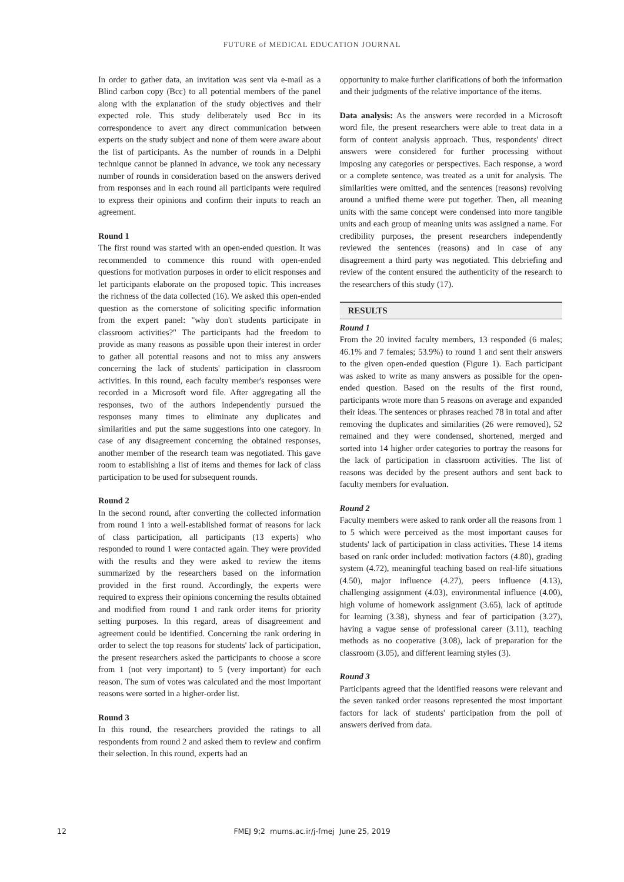FUTURE of MEDICAL EDUCATION JOURNAL
In order to gather data, an invitation was sent via e-mail as a Blind carbon copy (Bcc) to all potential members of the panel along with the explanation of the study objectives and their expected role. This study deliberately used Bcc in its correspondence to avert any direct communication between experts on the study subject and none of them were aware about the list of participants. As the number of rounds in a Delphi technique cannot be planned in advance, we took any necessary number of rounds in consideration based on the answers derived from responses and in each round all participants were required to express their opinions and confirm their inputs to reach an agreement.
Round 1
The first round was started with an open-ended question. It was recommended to commence this round with open-ended questions for motivation purposes in order to elicit responses and let participants elaborate on the proposed topic. This increases the richness of the data collected (16). We asked this open-ended question as the cornerstone of soliciting specific information from the expert panel: "why don't students participate in classroom activities?" The participants had the freedom to provide as many reasons as possible upon their interest in order to gather all potential reasons and not to miss any answers concerning the lack of students' participation in classroom activities. In this round, each faculty member's responses were recorded in a Microsoft word file. After aggregating all the responses, two of the authors independently pursued the responses many times to eliminate any duplicates and similarities and put the same suggestions into one category. In case of any disagreement concerning the obtained responses, another member of the research team was negotiated. This gave room to establishing a list of items and themes for lack of class participation to be used for subsequent rounds.
Round 2
In the second round, after converting the collected information from round 1 into a well-established format of reasons for lack of class participation, all participants (13 experts) who responded to round 1 were contacted again. They were provided with the results and they were asked to review the items summarized by the researchers based on the information provided in the first round. Accordingly, the experts were required to express their opinions concerning the results obtained and modified from round 1 and rank order items for priority setting purposes. In this regard, areas of disagreement and agreement could be identified. Concerning the rank ordering in order to select the top reasons for students' lack of participation, the present researchers asked the participants to choose a score from 1 (not very important) to 5 (very important) for each reason. The sum of votes was calculated and the most important reasons were sorted in a higher-order list.
Round 3
In this round, the researchers provided the ratings to all respondents from round 2 and asked them to review and confirm their selection. In this round, experts had an
opportunity to make further clarifications of both the information and their judgments of the relative importance of the items.
Data analysis: As the answers were recorded in a Microsoft word file, the present researchers were able to treat data in a form of content analysis approach. Thus, respondents' direct answers were considered for further processing without imposing any categories or perspectives. Each response, a word or a complete sentence, was treated as a unit for analysis. The similarities were omitted, and the sentences (reasons) revolving around a unified theme were put together. Then, all meaning units with the same concept were condensed into more tangible units and each group of meaning units was assigned a name. For credibility purposes, the present researchers independently reviewed the sentences (reasons) and in case of any disagreement a third party was negotiated. This debriefing and review of the content ensured the authenticity of the research to the researchers of this study (17).
RESULTS
Round 1
From the 20 invited faculty members, 13 responded (6 males; 46.1% and 7 females; 53.9%) to round 1 and sent their answers to the given open-ended question (Figure 1). Each participant was asked to write as many answers as possible for the open-ended question. Based on the results of the first round, participants wrote more than 5 reasons on average and expanded their ideas. The sentences or phrases reached 78 in total and after removing the duplicates and similarities (26 were removed), 52 remained and they were condensed, shortened, merged and sorted into 14 higher order categories to portray the reasons for the lack of participation in classroom activities. The list of reasons was decided by the present authors and sent back to faculty members for evaluation.
Round 2
Faculty members were asked to rank order all the reasons from 1 to 5 which were perceived as the most important causes for students' lack of participation in class activities. These 14 items based on rank order included: motivation factors (4.80), grading system (4.72), meaningful teaching based on real-life situations (4.50), major influence (4.27), peers influence (4.13), challenging assignment (4.03), environmental influence (4.00), high volume of homework assignment (3.65), lack of aptitude for learning (3.38), shyness and fear of participation (3.27), having a vague sense of professional career (3.11), teaching methods as no cooperative (3.08), lack of preparation for the classroom (3.05), and different learning styles (3).
Round 3
Participants agreed that the identified reasons were relevant and the seven ranked order reasons represented the most important factors for lack of students' participation from the poll of answers derived from data.
12
FMEJ 9;2 mums.ac.ir/j-fmej June 25, 2019